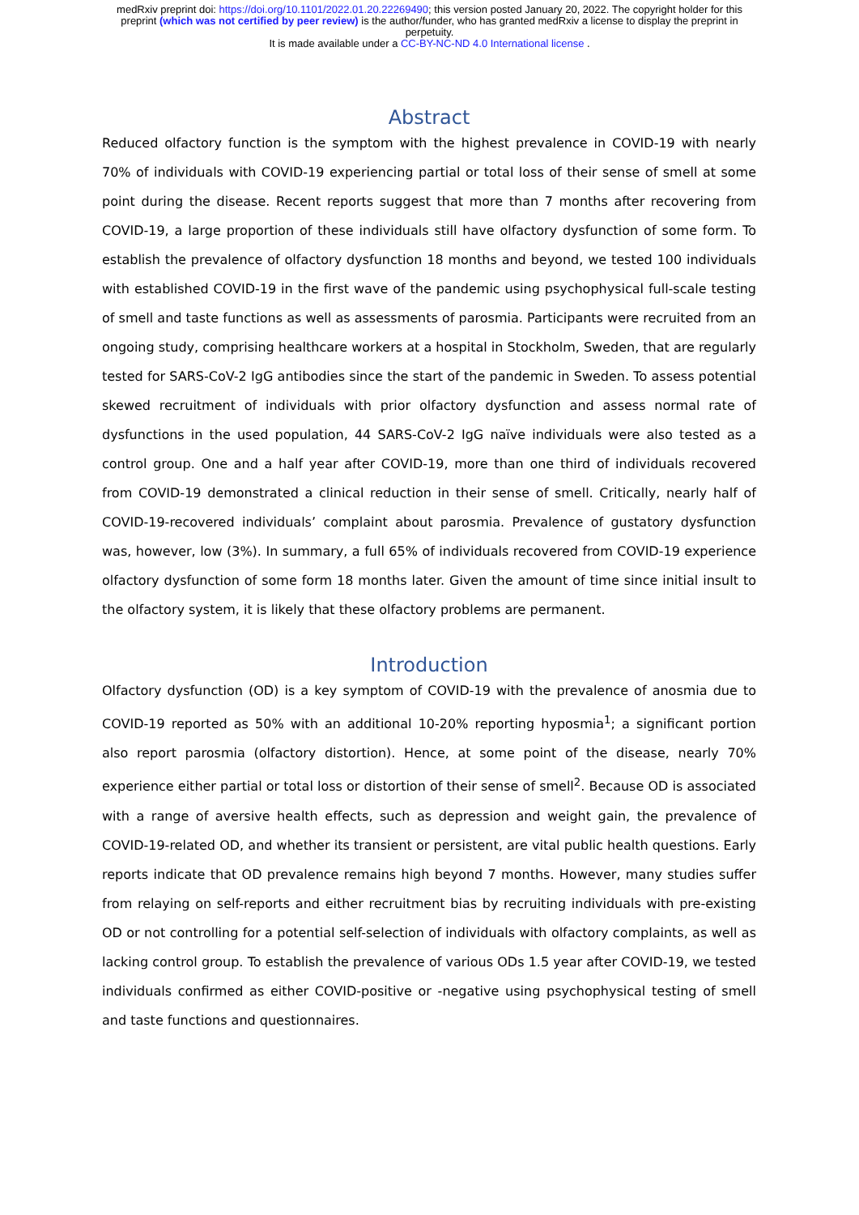medRxiv preprint doi: https://doi.org/10.1101/2022.01.20.22269490; this version posted January 20, 2022. The copyright holder for this
preprint (which was not certified by peer review) is the author/funder, who has granted medRxiv a license to display the preprint in
perpetuity.
It is made available under a CC-BY-NC-ND 4.0 International license .
Abstract
Reduced olfactory function is the symptom with the highest prevalence in COVID-19 with nearly 70% of individuals with COVID-19 experiencing partial or total loss of their sense of smell at some point during the disease. Recent reports suggest that more than 7 months after recovering from COVID-19, a large proportion of these individuals still have olfactory dysfunction of some form. To establish the prevalence of olfactory dysfunction 18 months and beyond, we tested 100 individuals with established COVID-19 in the first wave of the pandemic using psychophysical full-scale testing of smell and taste functions as well as assessments of parosmia. Participants were recruited from an ongoing study, comprising healthcare workers at a hospital in Stockholm, Sweden, that are regularly tested for SARS-CoV-2 IgG antibodies since the start of the pandemic in Sweden. To assess potential skewed recruitment of individuals with prior olfactory dysfunction and assess normal rate of dysfunctions in the used population, 44 SARS-CoV-2 IgG naïve individuals were also tested as a control group. One and a half year after COVID-19, more than one third of individuals recovered from COVID-19 demonstrated a clinical reduction in their sense of smell. Critically, nearly half of COVID-19-recovered individuals’ complaint about parosmia. Prevalence of gustatory dysfunction was, however, low (3%). In summary, a full 65% of individuals recovered from COVID-19 experience olfactory dysfunction of some form 18 months later. Given the amount of time since initial insult to the olfactory system, it is likely that these olfactory problems are permanent.
Introduction
Olfactory dysfunction (OD) is a key symptom of COVID-19 with the prevalence of anosmia due to COVID-19 reported as 50% with an additional 10-20% reporting hyposmia<sup>1</sup>; a significant portion also report parosmia (olfactory distortion). Hence, at some point of the disease, nearly 70% experience either partial or total loss or distortion of their sense of smell<sup>2</sup>. Because OD is associated with a range of aversive health effects, such as depression and weight gain, the prevalence of COVID-19-related OD, and whether its transient or persistent, are vital public health questions. Early reports indicate that OD prevalence remains high beyond 7 months. However, many studies suffer from relaying on self-reports and either recruitment bias by recruiting individuals with pre-existing OD or not controlling for a potential self-selection of individuals with olfactory complaints, as well as lacking control group. To establish the prevalence of various ODs 1.5 year after COVID-19, we tested individuals confirmed as either COVID-positive or -negative using psychophysical testing of smell and taste functions and questionnaires.